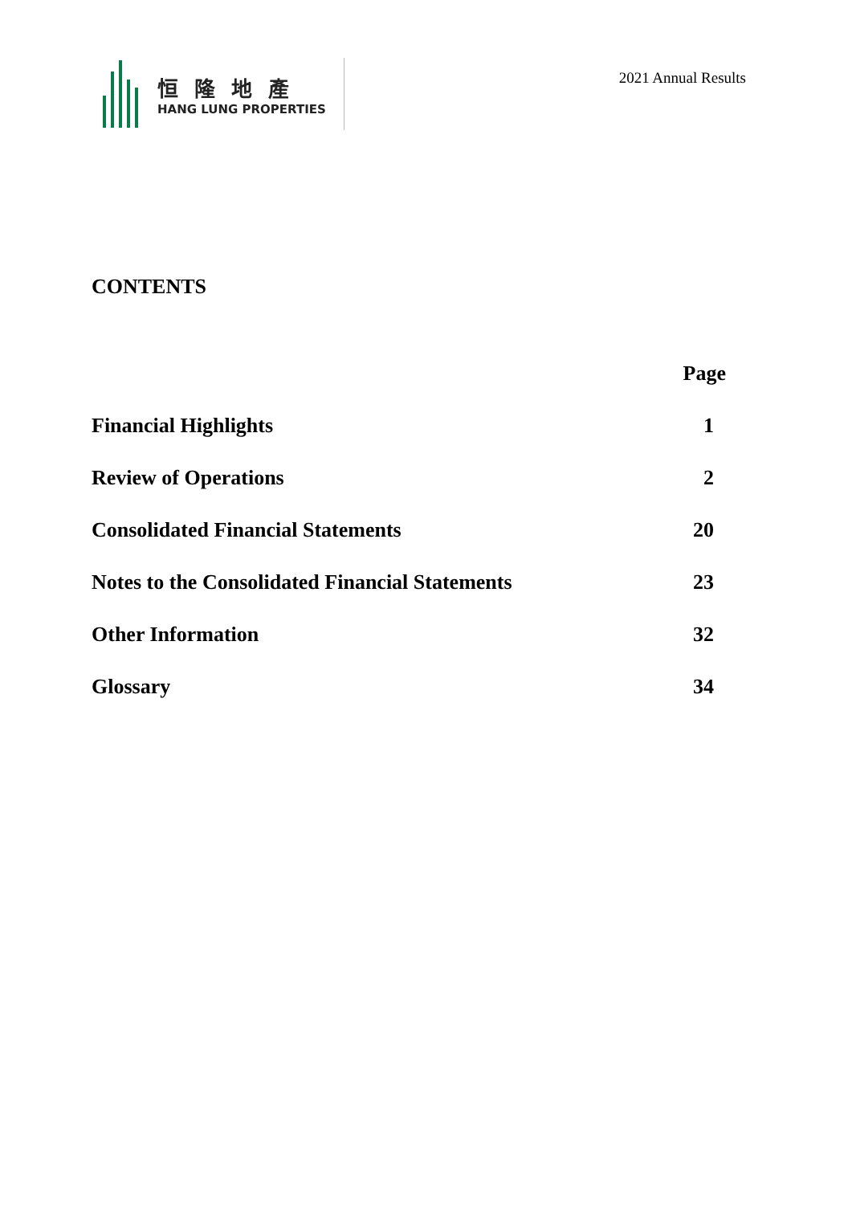恒隆地產
HANG LUNG PROPERTIES
2021 Annual Results
CONTENTS
| | Page |
| --- | --- |
| Financial Highlights | 1 |
| Review of Operations | 2 |
| Consolidated Financial Statements | 20 |
| Notes to the Consolidated Financial Statements | 23 |
| Other Information | 32 |
| Glossary | 34 |